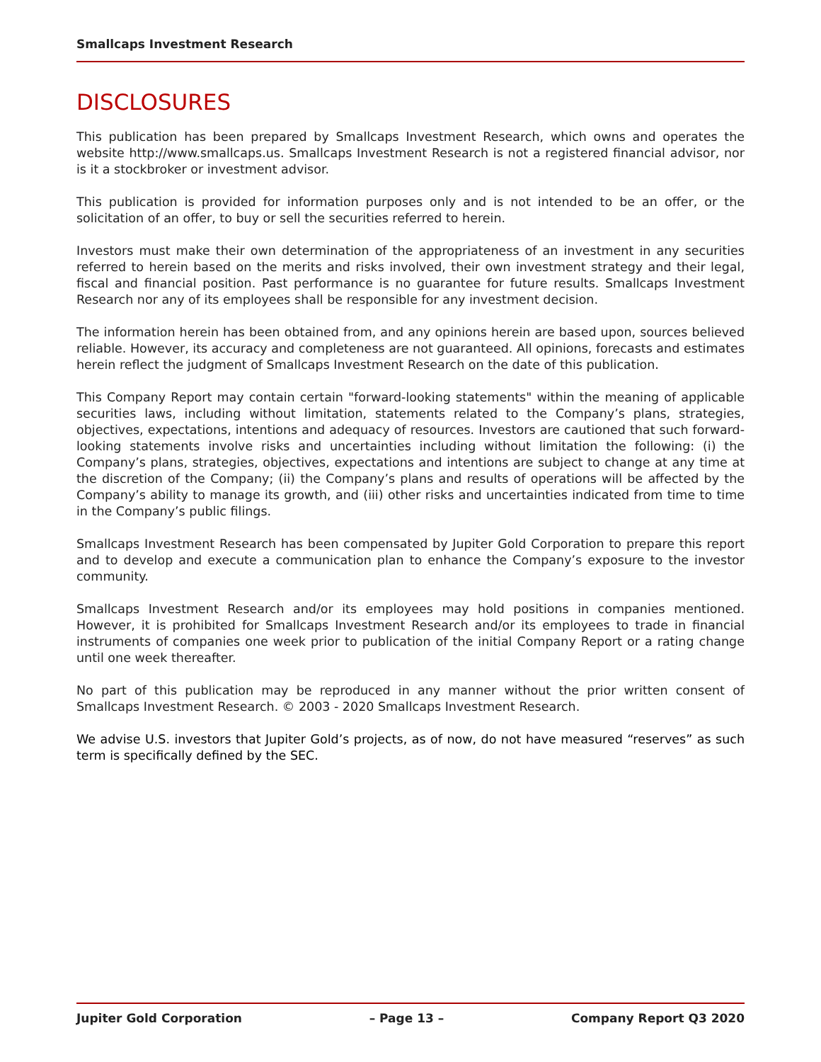Smallcaps Investment Research
DISCLOSURES
This publication has been prepared by Smallcaps Investment Research, which owns and operates the website http://www.smallcaps.us. Smallcaps Investment Research is not a registered financial advisor, nor is it a stockbroker or investment advisor.
This publication is provided for information purposes only and is not intended to be an offer, or the solicitation of an offer, to buy or sell the securities referred to herein.
Investors must make their own determination of the appropriateness of an investment in any securities referred to herein based on the merits and risks involved, their own investment strategy and their legal, fiscal and financial position. Past performance is no guarantee for future results. Smallcaps Investment Research nor any of its employees shall be responsible for any investment decision.
The information herein has been obtained from, and any opinions herein are based upon, sources believed reliable. However, its accuracy and completeness are not guaranteed. All opinions, forecasts and estimates herein reflect the judgment of Smallcaps Investment Research on the date of this publication.
This Company Report may contain certain "forward-looking statements" within the meaning of applicable securities laws, including without limitation, statements related to the Company’s plans, strategies, objectives, expectations, intentions and adequacy of resources. Investors are cautioned that such forward-looking statements involve risks and uncertainties including without limitation the following: (i) the Company’s plans, strategies, objectives, expectations and intentions are subject to change at any time at the discretion of the Company; (ii) the Company’s plans and results of operations will be affected by the Company’s ability to manage its growth, and (iii) other risks and uncertainties indicated from time to time in the Company’s public filings.
Smallcaps Investment Research has been compensated by Jupiter Gold Corporation to prepare this report and to develop and execute a communication plan to enhance the Company’s exposure to the investor community.
Smallcaps Investment Research and/or its employees may hold positions in companies mentioned. However, it is prohibited for Smallcaps Investment Research and/or its employees to trade in financial instruments of companies one week prior to publication of the initial Company Report or a rating change until one week thereafter.
No part of this publication may be reproduced in any manner without the prior written consent of Smallcaps Investment Research. © 2003 - 2020 Smallcaps Investment Research.
We advise U.S. investors that Jupiter Gold’s projects, as of now, do not have measured “reserves” as such term is specifically defined by the SEC.
Jupiter Gold Corporation – Page 13 – Company Report Q3 2020